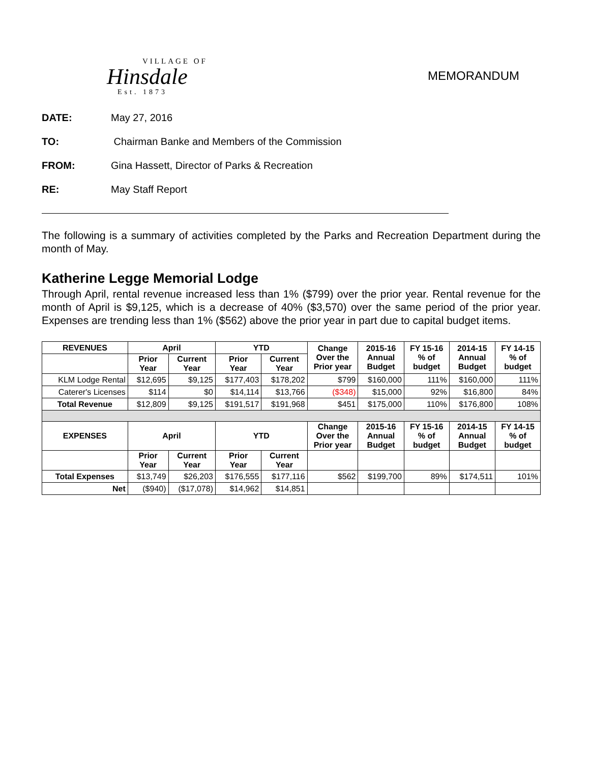VILLAGE OF
Hinsdale
Est. 1873
MEMORANDUM
DATE: May 27, 2016
TO: Chairman Banke and Members of the Commission
FROM: Gina Hassett, Director of Parks & Recreation
RE: May Staff Report
The following is a summary of activities completed by the Parks and Recreation Department during the month of May.
Katherine Legge Memorial Lodge
Through April, rental revenue increased less than 1% ($799) over the prior year. Rental revenue for the month of April is $9,125, which is a decrease of 40% ($3,570) over the same period of the prior year. Expenses are trending less than 1% ($562) above the prior year in part due to capital budget items.
| REVENUES | April | | YTD | | Change Over the Prior year | 2015-16 Annual Budget | FY 15-16 % of budget | 2014-15 Annual Budget | FY 14-15 % of budget |
| --- | --- | --- | --- | --- | --- | --- | --- | --- | --- |
| | Prior Year | Current Year | Prior Year | Current Year | | | | | |
| KLM Lodge Rental | $12,695 | $9,125 | $177,403 | $178,202 | $799 | $160,000 | 111% | $160,000 | 111% |
| Caterer's Licenses | $114 | $0 | $14,114 | $13,766 | ($348) | $15,000 | 92% | $16,800 | 84% |
| Total Revenue | $12,809 | $9,125 | $191,517 | $191,968 | $451 | $175,000 | 110% | $176,800 | 108% |
| EXPENSES | April | | YTD | | Change Over the Prior year | 2015-16 Annual Budget | FY 15-16 % of budget | 2014-15 Annual Budget | FY 14-15 % of budget |
| | Prior Year | Current Year | Prior Year | Current Year | | | | | |
| Total Expenses | $13,749 | $26,203 | $176,555 | $177,116 | $562 | $199,700 | 89% | $174,511 | 101% |
| Net | ($940) | ($17,078) | $14,962 | $14,851 | | | | | |